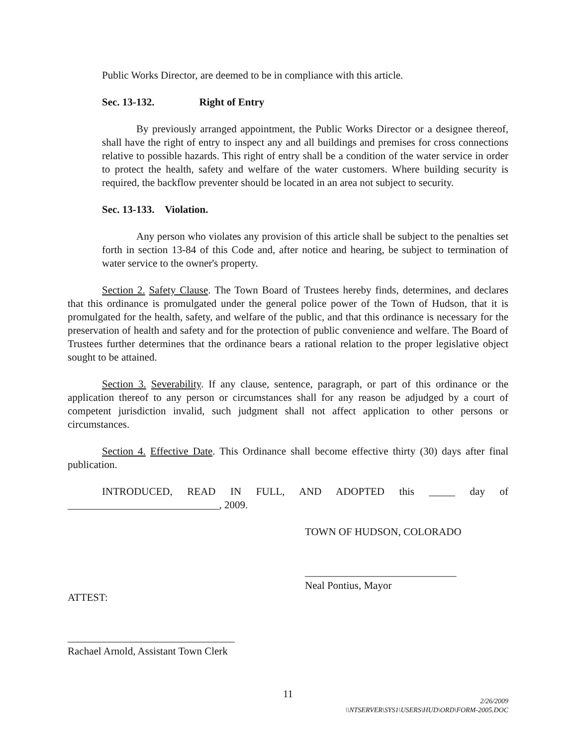Public Works Director, are deemed to be in compliance with this article.
Sec. 13-132. Right of Entry
By previously arranged appointment, the Public Works Director or a designee thereof, shall have the right of entry to inspect any and all buildings and premises for cross connections relative to possible hazards. This right of entry shall be a condition of the water service in order to protect the health, safety and welfare of the water customers. Where building security is required, the backflow preventer should be located in an area not subject to security.
Sec. 13-133. Violation.
Any person who violates any provision of this article shall be subject to the penalties set forth in section 13-84 of this Code and, after notice and hearing, be subject to termination of water service to the owner's property.
Section 2. Safety Clause. The Town Board of Trustees hereby finds, determines, and declares that this ordinance is promulgated under the general police power of the Town of Hudson, that it is promulgated for the health, safety, and welfare of the public, and that this ordinance is necessary for the preservation of health and safety and for the protection of public convenience and welfare. The Board of Trustees further determines that the ordinance bears a rational relation to the proper legislative object sought to be attained.
Section 3. Severability. If any clause, sentence, paragraph, or part of this ordinance or the application thereof to any person or circumstances shall for any reason be adjudged by a court of competent jurisdiction invalid, such judgment shall not affect application to other persons or circumstances.
Section 4. Effective Date. This Ordinance shall become effective thirty (30) days after final publication.
INTRODUCED, READ IN FULL, AND ADOPTED this _____ day of _____________________________, 2009.
TOWN OF HUDSON, COLORADO
_____________________________
Neal Pontius, Mayor
ATTEST:
________________________________
Rachael Arnold, Assistant Town Clerk
11
2/26/2009
\\NTSERVER\SYS1\USERS\HUD\ORD\FORM-2005.DOC